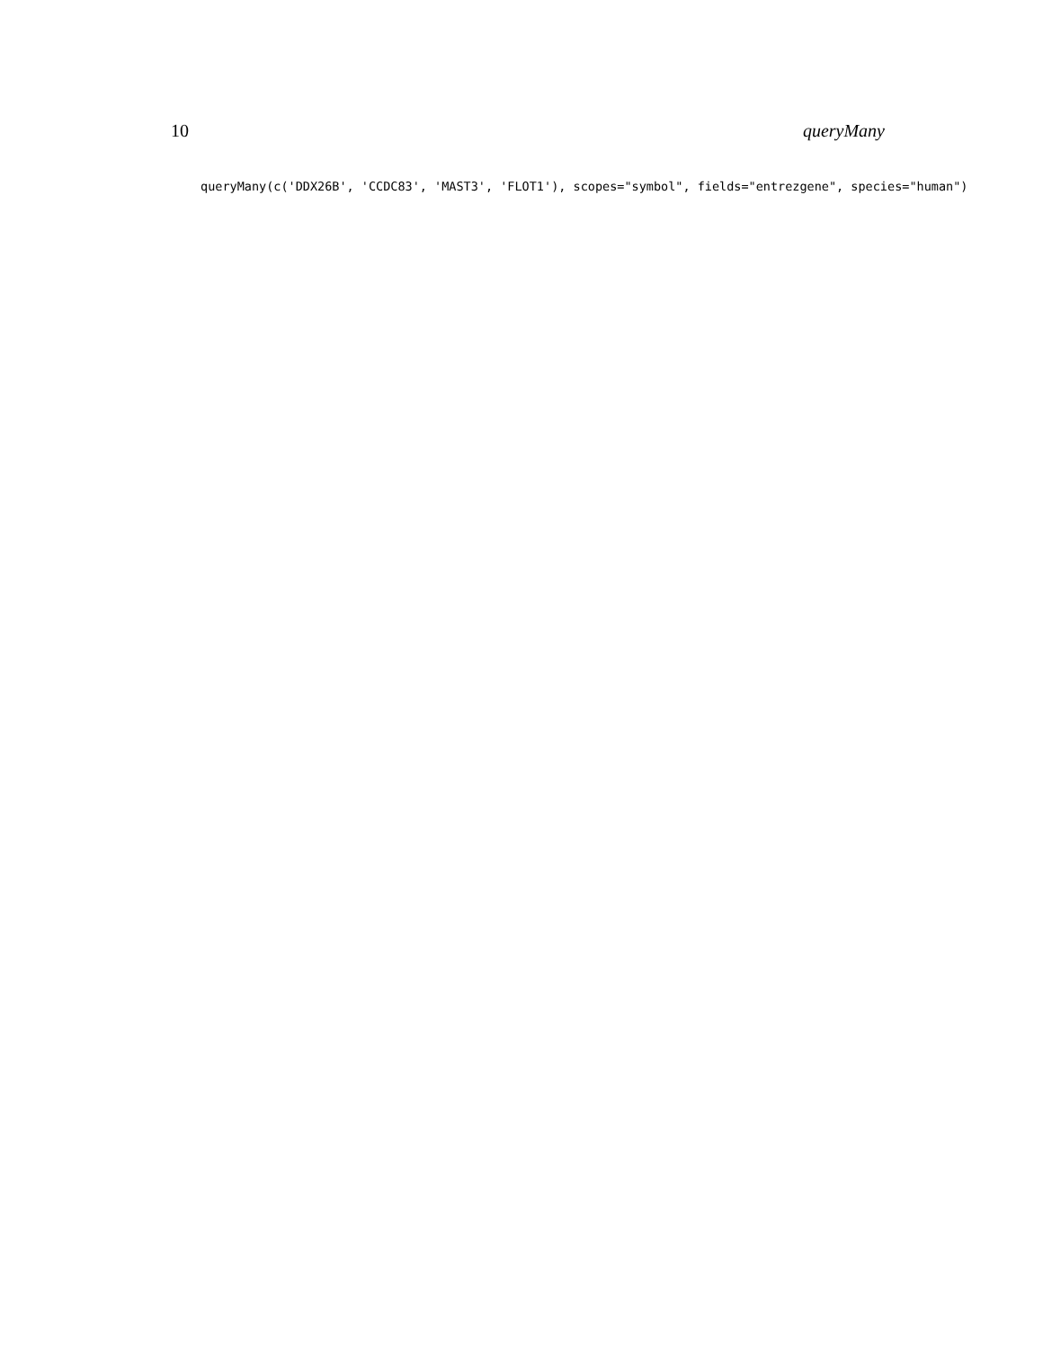10 queryMany
queryMany(c('DDX26B', 'CCDC83', 'MAST3', 'FLOT1'), scopes="symbol", fields="entrezgene", species="human")